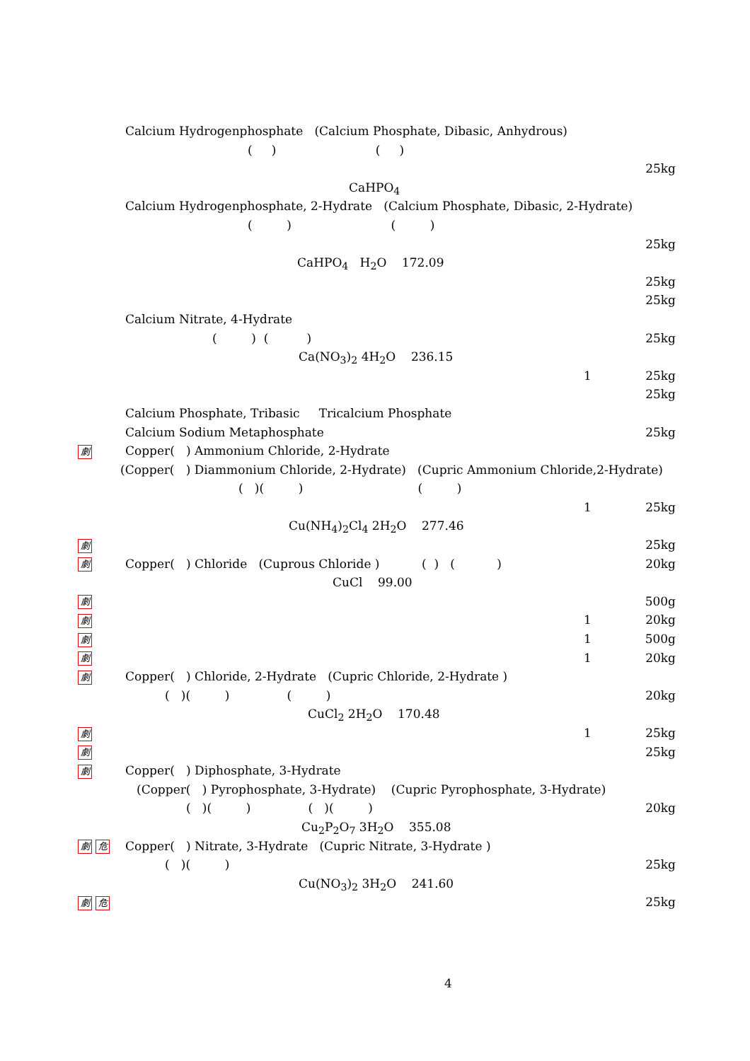Calcium Hydrogenphosphate (Calcium Phosphate, Dibasic, Anhydrous)
( ) ( )
25kg
CaHPO<sub>4</sub>
Calcium Hydrogenphosphate, 2-Hydrate (Calcium Phosphate, Dibasic, 2-Hydrate)
( ) ( )
25kg
CaHPO<sub>4</sub> H<sub>2</sub>O 172.09
25kg
25kg
Calcium Nitrate, 4-Hydrate
( ) ( ) 25kg
Ca(NO<sub>3</sub>)<sub>2</sub> 4H<sub>2</sub>O 236.15
1 25kg
25kg
Calcium Phosphate, Tribasic Tricalcium Phosphate
Calcium Sodium Metaphosphate 25kg
劇 Copper( ) Ammonium Chloride, 2-Hydrate
(Copper( ) Diammonium Chloride, 2-Hydrate) (Cupric Ammonium Chloride,2-Hydrate)
( )( ) ( )
1 25kg
Cu(NH<sub>4</sub>)<sub>2</sub>Cl<sub>4</sub> 2H<sub>2</sub>O 277.46
劇 25kg
劇 Copper( ) Chloride (Cuprous Chloride ) ( ) ( ) 20kg
CuCl 99.00
劇 500g
劇 1 20kg
劇 1 500g
劇 1 20kg
劇 Copper( ) Chloride, 2-Hydrate (Cupric Chloride, 2-Hydrate )
( )( ) ( ) 20kg
CuCl<sub>2</sub> 2H<sub>2</sub>O 170.48
劇 1 25kg
劇 25kg
劇 Copper( ) Diphosphate, 3-Hydrate
(Copper( ) Pyrophosphate, 3-Hydrate) (Cupric Pyrophosphate, 3-Hydrate)
( )( ) ( )( ) 20kg
Cu<sub>2</sub>P<sub>2</sub>O<sub>7</sub> 3H<sub>2</sub>O 355.08
劇 危 Copper( ) Nitrate, 3-Hydrate (Cupric Nitrate, 3-Hydrate )
( )( ) 25kg
Cu(NO<sub>3</sub>)<sub>2</sub> 3H<sub>2</sub>O 241.60
劇 危 25kg
4